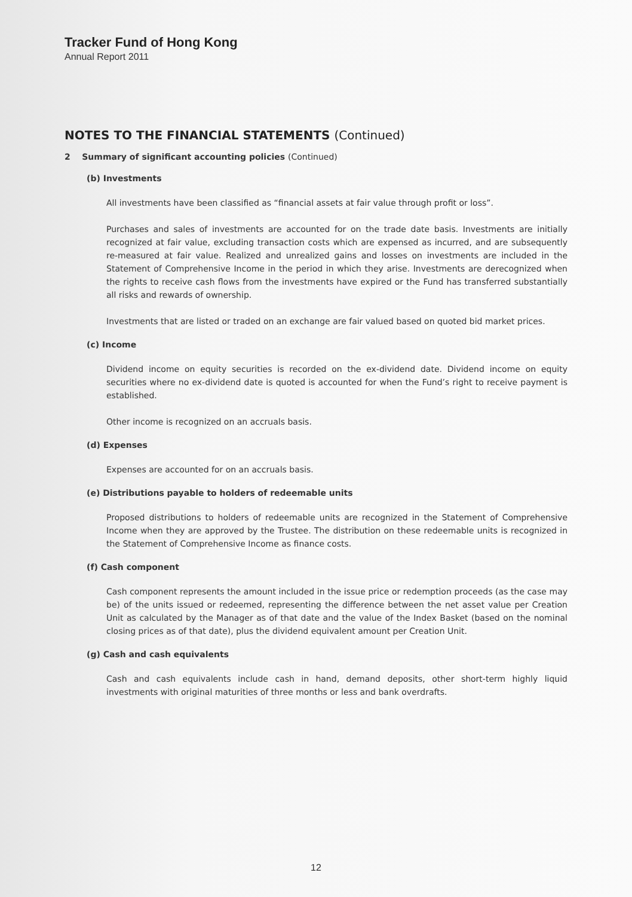Tracker Fund of Hong Kong
Annual Report 2011
NOTES TO THE FINANCIAL STATEMENTS (Continued)
2 Summary of significant accounting policies (Continued)
(b) Investments
All investments have been classified as “financial assets at fair value through profit or loss”.
Purchases and sales of investments are accounted for on the trade date basis. Investments are initially recognized at fair value, excluding transaction costs which are expensed as incurred, and are subsequently re-measured at fair value. Realized and unrealized gains and losses on investments are included in the Statement of Comprehensive Income in the period in which they arise. Investments are derecognized when the rights to receive cash flows from the investments have expired or the Fund has transferred substantially all risks and rewards of ownership.
Investments that are listed or traded on an exchange are fair valued based on quoted bid market prices.
(c) Income
Dividend income on equity securities is recorded on the ex-dividend date. Dividend income on equity securities where no ex-dividend date is quoted is accounted for when the Fund’s right to receive payment is established.
Other income is recognized on an accruals basis.
(d) Expenses
Expenses are accounted for on an accruals basis.
(e) Distributions payable to holders of redeemable units
Proposed distributions to holders of redeemable units are recognized in the Statement of Comprehensive Income when they are approved by the Trustee. The distribution on these redeemable units is recognized in the Statement of Comprehensive Income as finance costs.
(f) Cash component
Cash component represents the amount included in the issue price or redemption proceeds (as the case may be) of the units issued or redeemed, representing the difference between the net asset value per Creation Unit as calculated by the Manager as of that date and the value of the Index Basket (based on the nominal closing prices as of that date), plus the dividend equivalent amount per Creation Unit.
(g) Cash and cash equivalents
Cash and cash equivalents include cash in hand, demand deposits, other short-term highly liquid investments with original maturities of three months or less and bank overdrafts.
12